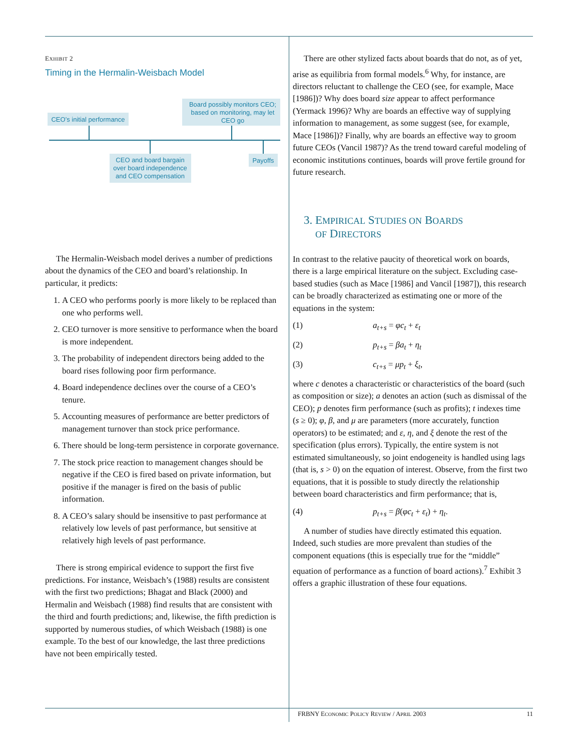EXHIBIT 2
Timing in the Hermalin-Weisbach Model
CEO’s initial performance
Board possibly monitors CEO;
based on monitoring, may let
CEO go
CEO and board bargain
over board independence
and CEO compensation
Payoffs
The Hermalin-Weisbach model derives a number of predictions about the dynamics of the CEO and board’s relationship. In particular, it predicts:
1. A CEO who performs poorly is more likely to be replaced than one who performs well.
2. CEO turnover is more sensitive to performance when the board is more independent.
3. The probability of independent directors being added to the board rises following poor firm performance.
4. Board independence declines over the course of a CEO’s tenure.
5. Accounting measures of performance are better predictors of management turnover than stock price performance.
6. There should be long-term persistence in corporate governance.
7. The stock price reaction to management changes should be negative if the CEO is fired based on private information, but positive if the manager is fired on the basis of public information.
8. A CEO’s salary should be insensitive to past performance at relatively low levels of past performance, but sensitive at relatively high levels of past performance.
There is strong empirical evidence to support the first five predictions. For instance, Weisbach’s (1988) results are consistent with the first two predictions; Bhagat and Black (2000) and Hermalin and Weisbach (1988) find results that are consistent with the third and fourth predictions; and, likewise, the fifth prediction is supported by numerous studies, of which Weisbach (1988) is one example. To the best of our knowledge, the last three predictions have not been empirically tested.
There are other stylized facts about boards that do not, as of yet, arise as equilibria from formal models.<sup>6</sup> Why, for instance, are directors reluctant to challenge the CEO (see, for example, Mace [1986])? Why does board size appear to affect performance (Yermack 1996)? Why are boards an effective way of supplying information to management, as some suggest (see, for example, Mace [1986])? Finally, why are boards an effective way to groom future CEOs (Vancil 1987)? As the trend toward careful modeling of economic institutions continues, boards will prove fertile ground for future research.
3. EMPIRICAL STUDIES ON BOARDS
OF DIRECTORS
In contrast to the relative paucity of theoretical work on boards, there is a large empirical literature on the subject. Excluding case-based studies (such as Mace [1986] and Vancil [1987]), this research can be broadly characterized as estimating one or more of the equations in the system:
(1) a<sub>t+s</sub> = φc<sub>t</sub> + ε<sub>t</sub>
(2) p<sub>t+s</sub> = βa<sub>t</sub> + η<sub>t</sub>
(3) c<sub>t+s</sub> = μp<sub>t</sub> + ξ<sub>t</sub>,
where c denotes a characteristic or characteristics of the board (such as composition or size); a denotes an action (such as dismissal of the CEO); p denotes firm performance (such as profits); t indexes time (s ≥ 0); φ, β, and μ are parameters (more accurately, function operators) to be estimated; and ε, η, and ξ denote the rest of the specification (plus errors). Typically, the entire system is not estimated simultaneously, so joint endogeneity is handled using lags (that is, s > 0) on the equation of interest. Observe, from the first two equations, that it is possible to study directly the relationship between board characteristics and firm performance; that is,
(4) p<sub>t+s</sub> = β(φc<sub>t</sub> + ε<sub>t</sub>) + η<sub>t</sub>.
A number of studies have directly estimated this equation. Indeed, such studies are more prevalent than studies of the component equations (this is especially true for the “middle” equation of performance as a function of board actions).<sup>7</sup> Exhibit 3 offers a graphic illustration of these four equations.
FRBNY ECONOMIC POLICY REVIEW / APRIL 2003 11